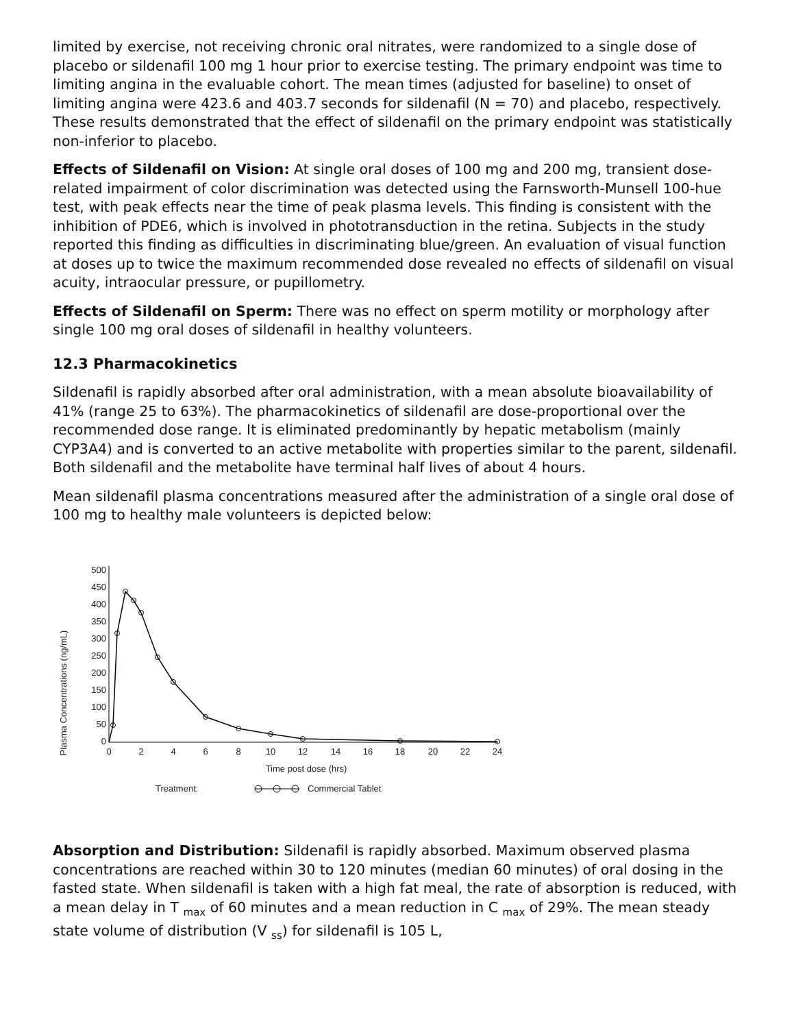limited by exercise, not receiving chronic oral nitrates, were randomized to a single dose of placebo or sildenafil 100 mg 1 hour prior to exercise testing. The primary endpoint was time to limiting angina in the evaluable cohort. The mean times (adjusted for baseline) to onset of limiting angina were 423.6 and 403.7 seconds for sildenafil (N = 70) and placebo, respectively. These results demonstrated that the effect of sildenafil on the primary endpoint was statistically non-inferior to placebo.
Effects of Sildenafil on Vision: At single oral doses of 100 mg and 200 mg, transient dose-related impairment of color discrimination was detected using the Farnsworth-Munsell 100-hue test, with peak effects near the time of peak plasma levels. This finding is consistent with the inhibition of PDE6, which is involved in phototransduction in the retina. Subjects in the study reported this finding as difficulties in discriminating blue/green. An evaluation of visual function at doses up to twice the maximum recommended dose revealed no effects of sildenafil on visual acuity, intraocular pressure, or pupillometry.
Effects of Sildenafil on Sperm: There was no effect on sperm motility or morphology after single 100 mg oral doses of sildenafil in healthy volunteers.
12.3 Pharmacokinetics
Sildenafil is rapidly absorbed after oral administration, with a mean absolute bioavailability of 41% (range 25 to 63%). The pharmacokinetics of sildenafil are dose-proportional over the recommended dose range. It is eliminated predominantly by hepatic metabolism (mainly CYP3A4) and is converted to an active metabolite with properties similar to the parent, sildenafil. Both sildenafil and the metabolite have terminal half lives of about 4 hours.
Mean sildenafil plasma concentrations measured after the administration of a single oral dose of 100 mg to healthy male volunteers is depicted below:
Plasma Concentrations (ng/mL)
500
450
400
350
300
250
200
150
100
50
0
0
2
4
6
8
10
12
14
16
18
20
22
24
Time post dose (hrs)
Treatment:
Commercial Tablet
Absorption and Distribution: Sildenafil is rapidly absorbed. Maximum observed plasma concentrations are reached within 30 to 120 minutes (median 60 minutes) of oral dosing in the fasted state. When sildenafil is taken with a high fat meal, the rate of absorption is reduced, with a mean delay in T <sub>max</sub> of 60 minutes and a mean reduction in C <sub>max</sub> of 29%. The mean steady state volume of distribution (V <sub>ss</sub>) for sildenafil is 105 L,